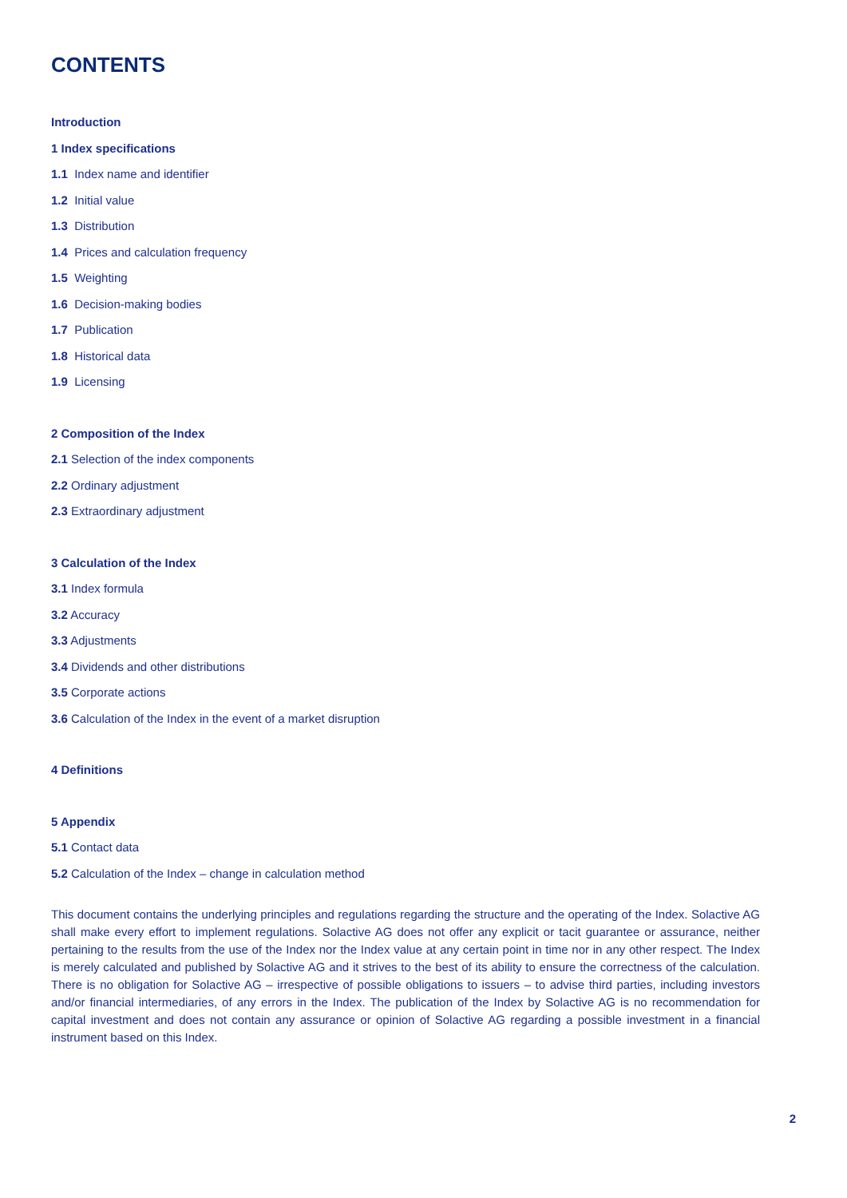CONTENTS
Introduction
1 Index specifications
1.1 Index name and identifier
1.2 Initial value
1.3 Distribution
1.4 Prices and calculation frequency
1.5 Weighting
1.6 Decision-making bodies
1.7 Publication
1.8 Historical data
1.9 Licensing
2 Composition of the Index
2.1 Selection of the index components
2.2 Ordinary adjustment
2.3 Extraordinary adjustment
3 Calculation of the Index
3.1 Index formula
3.2 Accuracy
3.3 Adjustments
3.4 Dividends and other distributions
3.5 Corporate actions
3.6 Calculation of the Index in the event of a market disruption
4 Definitions
5 Appendix
5.1 Contact data
5.2 Calculation of the Index – change in calculation method
This document contains the underlying principles and regulations regarding the structure and the operating of the Index. Solactive AG shall make every effort to implement regulations. Solactive AG does not offer any explicit or tacit guarantee or assurance, neither pertaining to the results from the use of the Index nor the Index value at any certain point in time nor in any other respect. The Index is merely calculated and published by Solactive AG and it strives to the best of its ability to ensure the correctness of the calculation. There is no obligation for Solactive AG – irrespective of possible obligations to issuers – to advise third parties, including investors and/or financial intermediaries, of any errors in the Index. The publication of the Index by Solactive AG is no recommendation for capital investment and does not contain any assurance or opinion of Solactive AG regarding a possible investment in a financial instrument based on this Index.
2